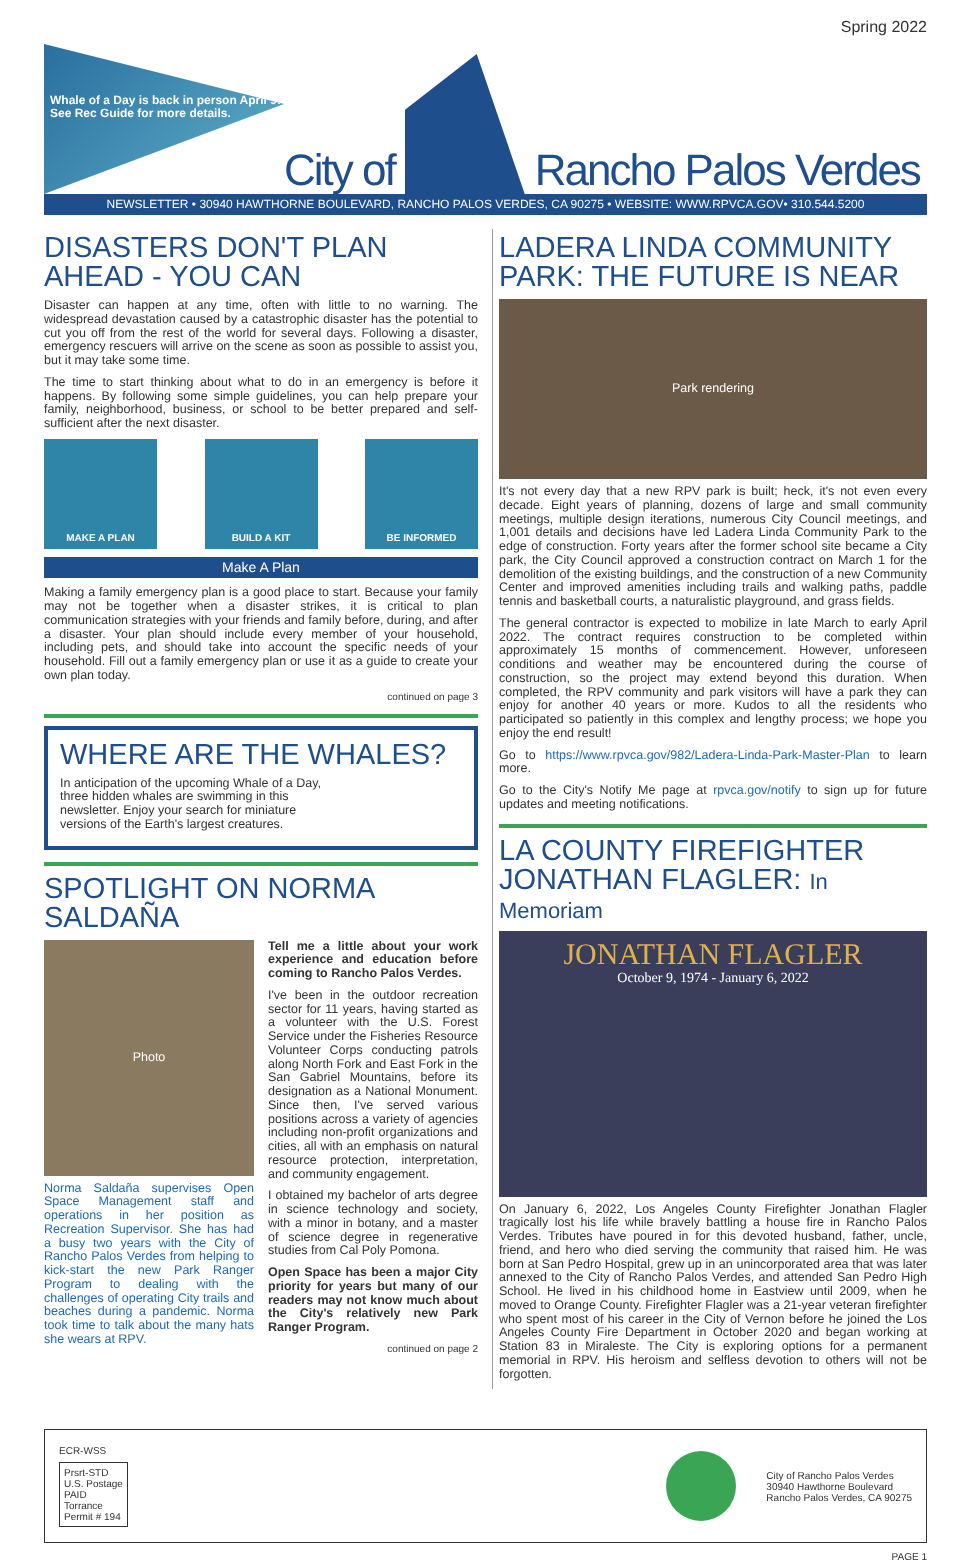Spring 2022
Whale of a Day is back in person April 9! See Rec Guide for more details.
City of
Rancho Palos Verdes
NEWSLETTER • 30940 HAWTHORNE BOULEVARD, RANCHO PALOS VERDES, CA 90275 • WEBSITE: WWW.RPVCA.GOV• 310.544.5200
DISASTERS DON'T PLAN AHEAD - YOU CAN
Disaster can happen at any time, often with little to no warning. The widespread devastation caused by a catastrophic disaster has the potential to cut you off from the rest of the world for several days. Following a disaster, emergency rescuers will arrive on the scene as soon as possible to assist you, but it may take some time.
The time to start thinking about what to do in an emergency is before it happens. By following some simple guidelines, you can help prepare your family, neighborhood, business, or school to be better prepared and self-sufficient after the next disaster.
MAKE A PLAN BUILD A KIT BE INFORMED
Make A Plan
Making a family emergency plan is a good place to start. Because your family may not be together when a disaster strikes, it is critical to plan communication strategies with your friends and family before, during, and after a disaster. Your plan should include every member of your household, including pets, and should take into account the specific needs of your household. Fill out a family emergency plan or use it as a guide to create your own plan today.
continued on page 3
WHERE ARE THE WHALES?
In anticipation of the upcoming Whale of a Day, three hidden whales are swimming in this newsletter. Enjoy your search for miniature versions of the Earth's largest creatures.
SPOTLIGHT ON NORMA SALDAÑA
Photo
Norma Saldaña supervises Open Space Management staff and operations in her position as Recreation Supervisor. She has had a busy two years with the City of Rancho Palos Verdes from helping to kick-start the new Park Ranger Program to dealing with the challenges of operating City trails and beaches during a pandemic. Norma took time to talk about the many hats she wears at RPV.
Tell me a little about your work experience and education before coming to Rancho Palos Verdes.
I've been in the outdoor recreation sector for 11 years, having started as a volunteer with the U.S. Forest Service under the Fisheries Resource Volunteer Corps conducting patrols along North Fork and East Fork in the San Gabriel Mountains, before its designation as a National Monument. Since then, I've served various positions across a variety of agencies including non-profit organizations and cities, all with an emphasis on natural resource protection, interpretation, and community engagement.
I obtained my bachelor of arts degree in science technology and society, with a minor in botany, and a master of science degree in regenerative studies from Cal Poly Pomona.
Open Space has been a major City priority for years but many of our readers may not know much about the City's relatively new Park Ranger Program.
continued on page 2
LADERA LINDA COMMUNITY PARK: THE FUTURE IS NEAR
Park rendering
It's not every day that a new RPV park is built; heck, it's not even every decade. Eight years of planning, dozens of large and small community meetings, multiple design iterations, numerous City Council meetings, and 1,001 details and decisions have led Ladera Linda Community Park to the edge of construction. Forty years after the former school site became a City park, the City Council approved a construction contract on March 1 for the demolition of the existing buildings, and the construction of a new Community Center and improved amenities including trails and walking paths, paddle tennis and basketball courts, a naturalistic playground, and grass fields.
The general contractor is expected to mobilize in late March to early April 2022. The contract requires construction to be completed within approximately 15 months of commencement. However, unforeseen conditions and weather may be encountered during the course of construction, so the project may extend beyond this duration. When completed, the RPV community and park visitors will have a park they can enjoy for another 40 years or more. Kudos to all the residents who participated so patiently in this complex and lengthy process; we hope you enjoy the end result!
Go to https://www.rpvca.gov/982/Ladera-Linda-Park-Master-Plan to learn more.
Go to the City's Notify Me page at rpvca.gov/notify to sign up for future updates and meeting notifications.
LA COUNTY FIREFIGHTER JONATHAN FLAGLER: In Memoriam
JONATHAN FLAGLER
October 9, 1974 - January 6, 2022
On January 6, 2022, Los Angeles County Firefighter Jonathan Flagler tragically lost his life while bravely battling a house fire in Rancho Palos Verdes. Tributes have poured in for this devoted husband, father, uncle, friend, and hero who died serving the community that raised him. He was born at San Pedro Hospital, grew up in an unincorporated area that was later annexed to the City of Rancho Palos Verdes, and attended San Pedro High School. He lived in his childhood home in Eastview until 2009, when he moved to Orange County. Firefighter Flagler was a 21-year veteran firefighter who spent most of his career in the City of Vernon before he joined the Los Angeles County Fire Department in October 2020 and began working at Station 83 in Miraleste. The City is exploring options for a permanent memorial in RPV. His heroism and selfless devotion to others will not be forgotten.
ECR-WSS
Prsrt-STD
U.S. Postage
PAID
Torrance
Permit # 194
City of Rancho Palos Verdes
30940 Hawthorne Boulevard
Rancho Palos Verdes, CA 90275
PAGE 1